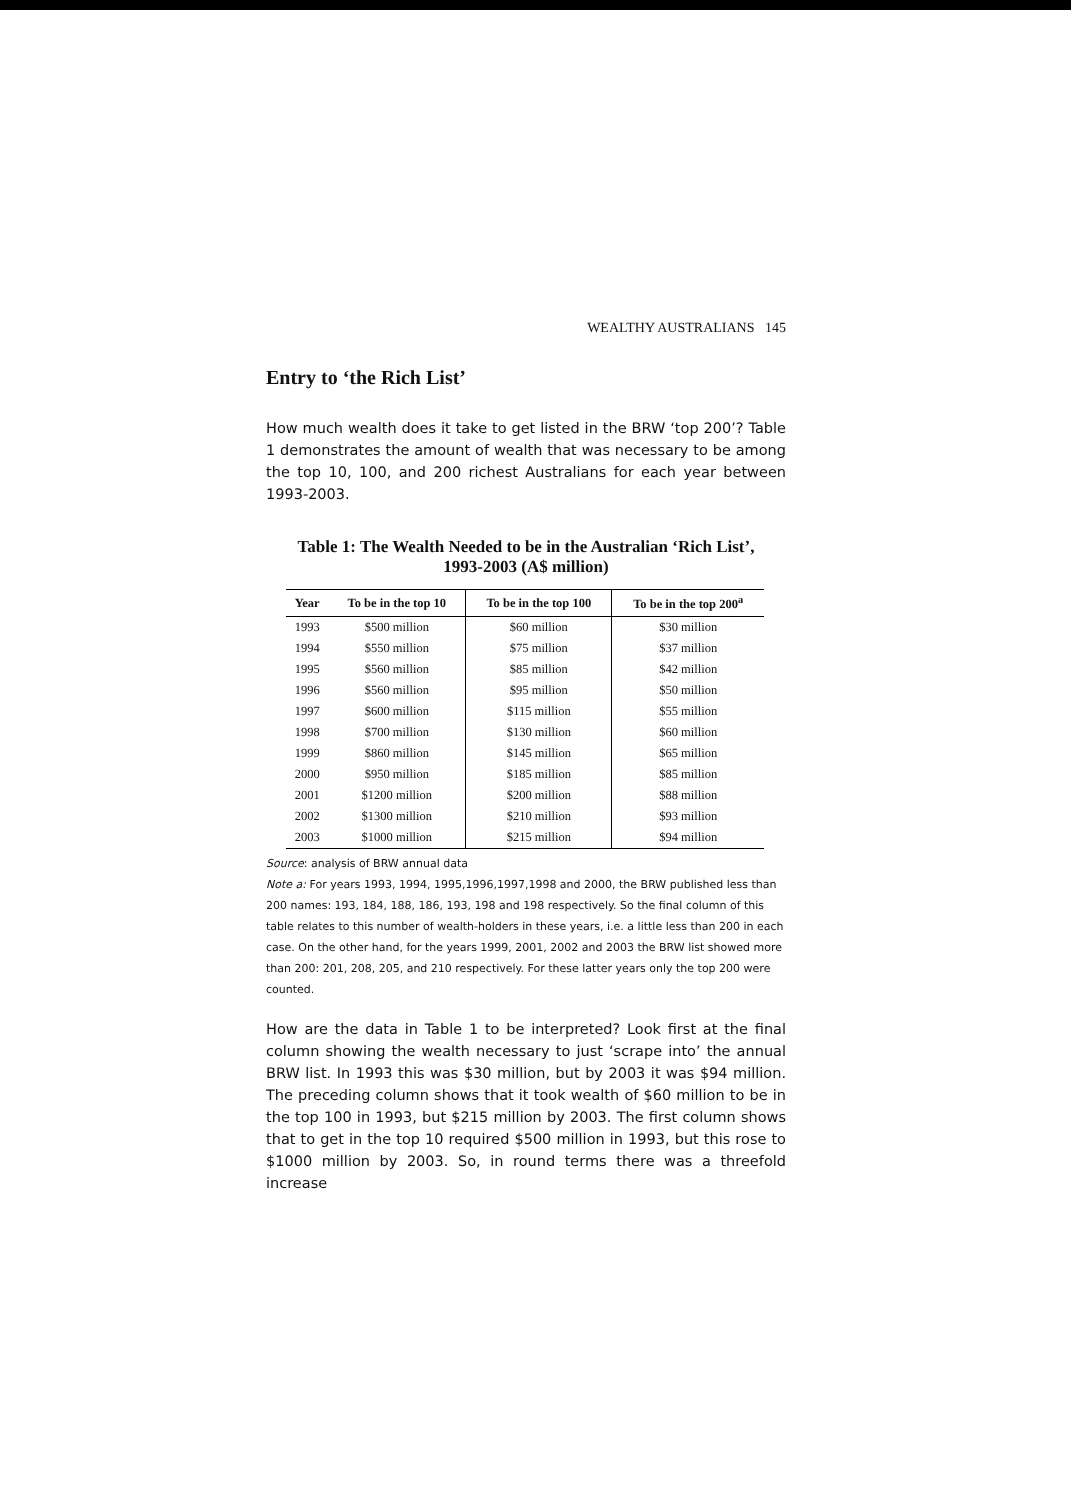WEALTHY AUSTRALIANS 145
Entry to ‘the Rich List’
How much wealth does it take to get listed in the BRW ‘top 200’? Table 1 demonstrates the amount of wealth that was necessary to be among the top 10, 100, and 200 richest Australians for each year between 1993-2003.
Table 1: The Wealth Needed to be in the Australian ‘Rich List’,
1993-2003 (A$ million)
| Year | To be in the top 10 | To be in the top 100 | To be in the top 200<sup>a</sup> |
| --- | --- | --- | --- |
| 1993 | $500 million | $60 million | $30 million |
| 1994 | $550 million | $75 million | $37 million |
| 1995 | $560 million | $85 million | $42 million |
| 1996 | $560 million | $95 million | $50 million |
| 1997 | $600 million | $115 million | $55 million |
| 1998 | $700 million | $130 million | $60 million |
| 1999 | $860 million | $145 million | $65 million |
| 2000 | $950 million | $185 million | $85 million |
| 2001 | $1200 million | $200 million | $88 million |
| 2002 | $1300 million | $210 million | $93 million |
| 2003 | $1000 million | $215 million | $94 million |
Source: analysis of BRW annual data
Note a: For years 1993, 1994, 1995,1996,1997,1998 and 2000, the BRW published less than 200 names: 193, 184, 188, 186, 193, 198 and 198 respectively. So the final column of this table relates to this number of wealth-holders in these years, i.e. a little less than 200 in each case. On the other hand, for the years 1999, 2001, 2002 and 2003 the BRW list showed more than 200: 201, 208, 205, and 210 respectively. For these latter years only the top 200 were counted.
How are the data in Table 1 to be interpreted? Look first at the final column showing the wealth necessary to just ‘scrape into’ the annual BRW list. In 1993 this was $30 million, but by 2003 it was $94 million. The preceding column shows that it took wealth of $60 million to be in the top 100 in 1993, but $215 million by 2003. The first column shows that to get in the top 10 required $500 million in 1993, but this rose to $1000 million by 2003. So, in round terms there was a threefold increase